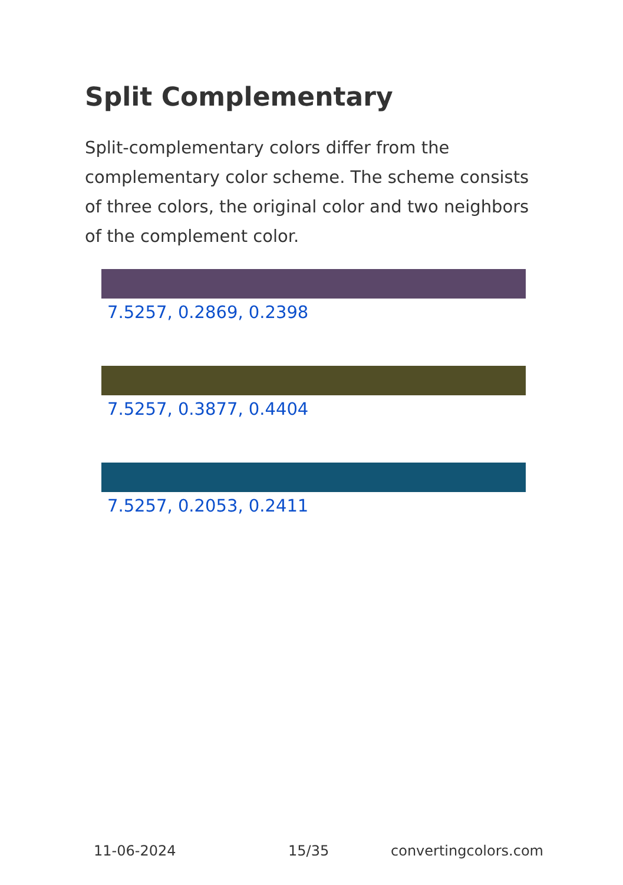Split Complementary
Split-complementary colors differ from the complementary color scheme. The scheme consists of three colors, the original color and two neighbors of the complement color.
7.5257, 0.2869, 0.2398
7.5257, 0.3877, 0.4404
7.5257, 0.2053, 0.2411
11-06-2024 15/35 convertingcolors.com